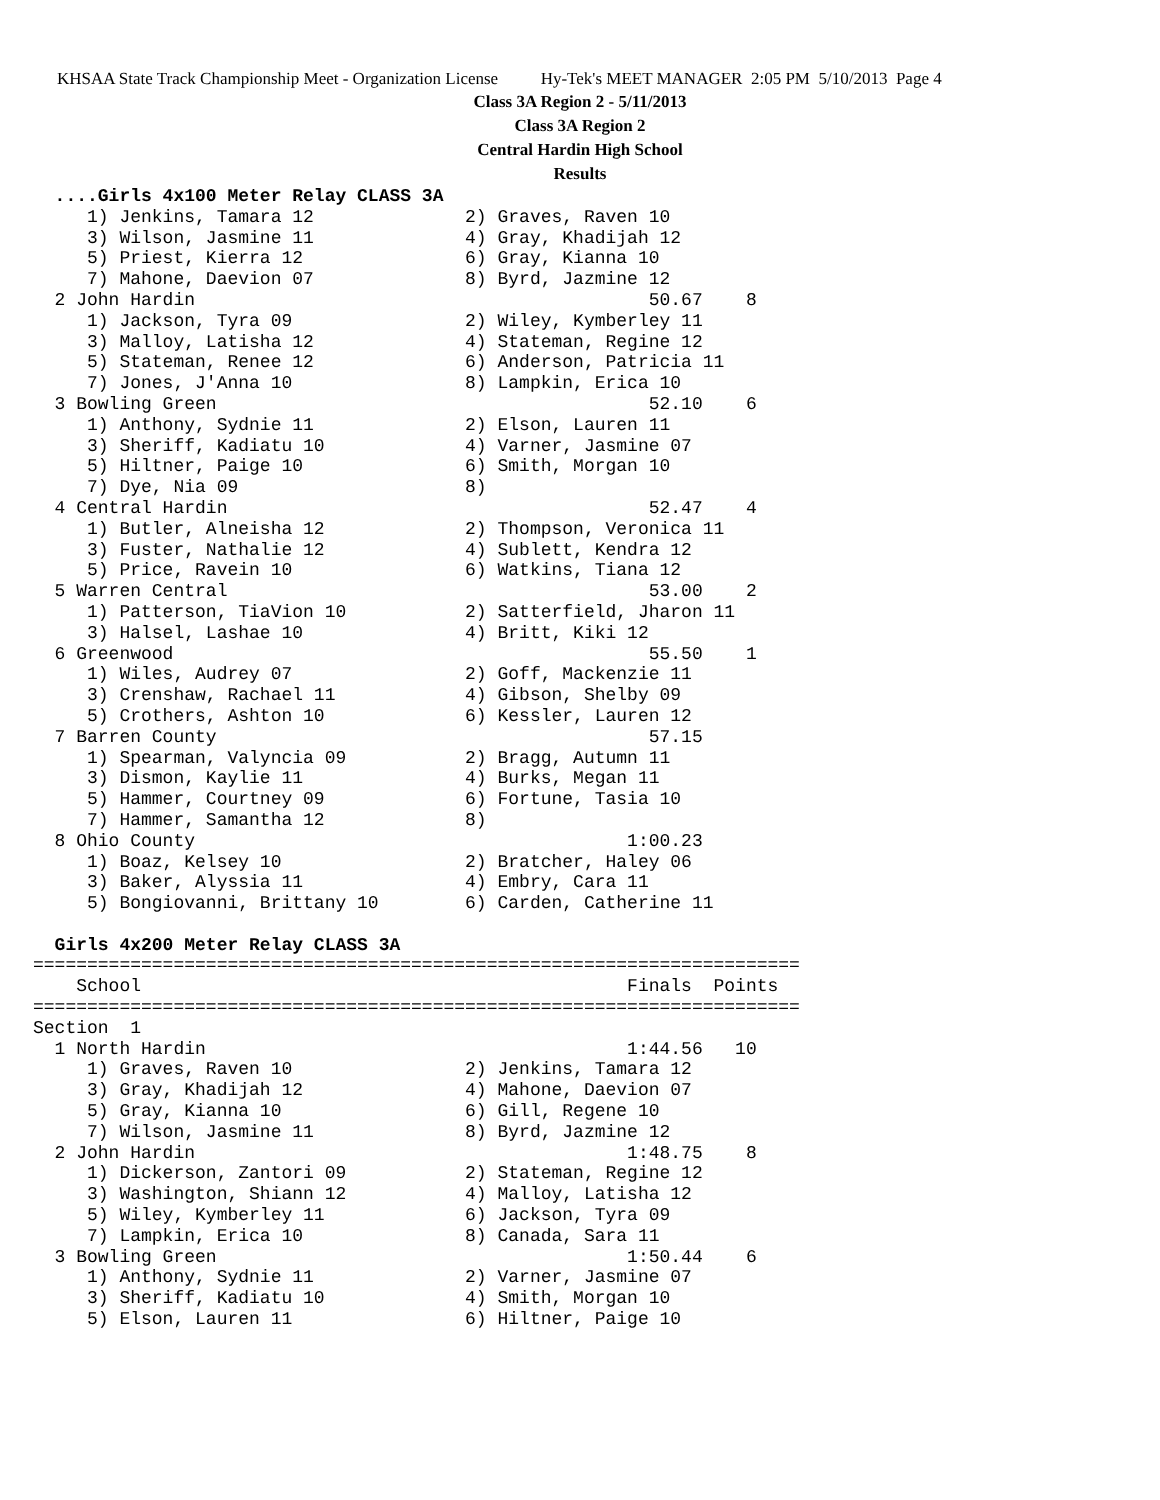KHSAA State Track Championship Meet - Organization License Hy-Tek's MEET MANAGER 2:05 PM 5/10/2013 Page 4
Class 3A Region 2 - 5/11/2013
Class 3A Region 2
Central Hardin High School
Results
  ....Girls 4x100 Meter Relay CLASS 3A
     1) Jenkins, Tamara 12              2) Graves, Raven 10
     3) Wilson, Jasmine 11              4) Gray, Khadijah 12
     5) Priest, Kierra 12               6) Gray, Kianna 10
     7) Mahone, Daevion 07              8) Byrd, Jazmine 12
  2 John Hardin                                          50.67    8
     1) Jackson, Tyra 09                2) Wiley, Kymberley 11
     3) Malloy, Latisha 12              4) Stateman, Regine 12
     5) Stateman, Renee 12              6) Anderson, Patricia 11
     7) Jones, J'Anna 10                8) Lampkin, Erica 10
  3 Bowling Green                                        52.10    6
     1) Anthony, Sydnie 11              2) Elson, Lauren 11
     3) Sheriff, Kadiatu 10             4) Varner, Jasmine 07
     5) Hiltner, Paige 10               6) Smith, Morgan 10
     7) Dye, Nia 09                     8)
  4 Central Hardin                                       52.47    4
     1) Butler, Alneisha 12             2) Thompson, Veronica 11
     3) Fuster, Nathalie 12             4) Sublett, Kendra 12
     5) Price, Ravein 10                6) Watkins, Tiana 12
  5 Warren Central                                       53.00    2
     1) Patterson, TiaVion 10           2) Satterfield, Jharon 11
     3) Halsel, Lashae 10               4) Britt, Kiki 12
  6 Greenwood                                            55.50    1
     1) Wiles, Audrey 07                2) Goff, Mackenzie 11
     3) Crenshaw, Rachael 11            4) Gibson, Shelby 09
     5) Crothers, Ashton 10             6) Kessler, Lauren 12
  7 Barren County                                        57.15
     1) Spearman, Valyncia 09           2) Bragg, Autumn 11
     3) Dismon, Kaylie 11               4) Burks, Megan 11
     5) Hammer, Courtney 09             6) Fortune, Tasia 10
     7) Hammer, Samantha 12             8)
  8 Ohio County                                        1:00.23
     1) Boaz, Kelsey 10                 2) Bratcher, Haley 06
     3) Baker, Alyssia 11               4) Embry, Cara 11
     5) Bongiovanni, Brittany 10        6) Carden, Catherine 11

  Girls 4x200 Meter Relay CLASS 3A
=======================================================================
    School                                             Finals  Points
=======================================================================
Section  1
  1 North Hardin                                       1:44.56   10
     1) Graves, Raven 10                2) Jenkins, Tamara 12
     3) Gray, Khadijah 12               4) Mahone, Daevion 07
     5) Gray, Kianna 10                 6) Gill, Regene 10
     7) Wilson, Jasmine 11              8) Byrd, Jazmine 12
  2 John Hardin                                        1:48.75    8
     1) Dickerson, Zantori 09           2) Stateman, Regine 12
     3) Washington, Shiann 12           4) Malloy, Latisha 12
     5) Wiley, Kymberley 11             6) Jackson, Tyra 09
     7) Lampkin, Erica 10               8) Canada, Sara 11
  3 Bowling Green                                      1:50.44    6
     1) Anthony, Sydnie 11              2) Varner, Jasmine 07
     3) Sheriff, Kadiatu 10             4) Smith, Morgan 10
     5) Elson, Lauren 11                6) Hiltner, Paige 10